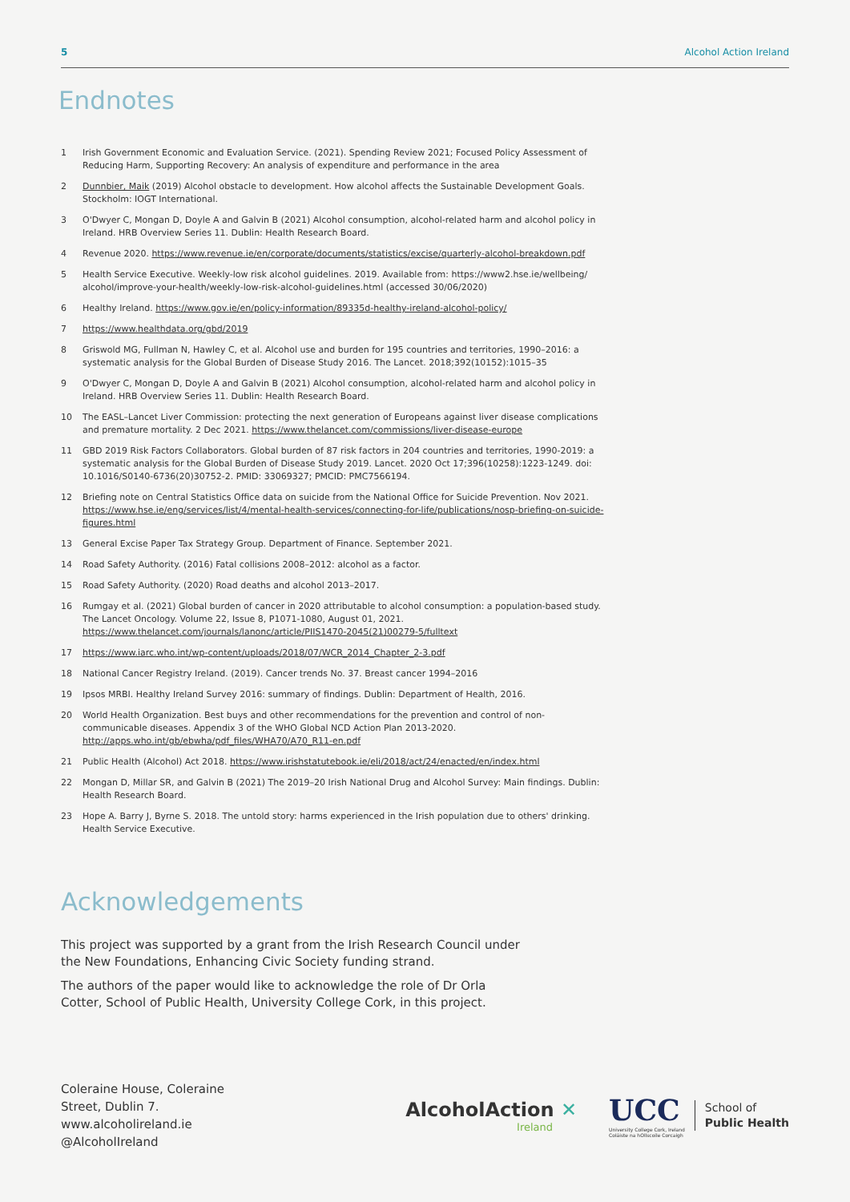5 Alcohol Action Ireland
Endnotes
1 Irish Government Economic and Evaluation Service. (2021). Spending Review 2021; Focused Policy Assessment of Reducing Harm, Supporting Recovery: An analysis of expenditure and performance in the area
2 Dunnbier, Maik (2019) Alcohol obstacle to development. How alcohol affects the Sustainable Development Goals. Stockholm: IOGT International.
3 O'Dwyer C, Mongan D, Doyle A and Galvin B (2021) Alcohol consumption, alcohol-related harm and alcohol policy in Ireland. HRB Overview Series 11. Dublin: Health Research Board.
4 Revenue 2020. https://www.revenue.ie/en/corporate/documents/statistics/excise/quarterly-alcohol-breakdown.pdf
5 Health Service Executive. Weekly-low risk alcohol guidelines. 2019. Available from: https://www2.hse.ie/wellbeing/ alcohol/improve-your-health/weekly-low-risk-alcohol-guidelines.html (accessed 30/06/2020)
6 Healthy Ireland. https://www.gov.ie/en/policy-information/89335d-healthy-ireland-alcohol-policy/
7 https://www.healthdata.org/gbd/2019
8 Griswold MG, Fullman N, Hawley C, et al. Alcohol use and burden for 195 countries and territories, 1990–2016: a systematic analysis for the Global Burden of Disease Study 2016. The Lancet. 2018;392(10152):1015–35
9 O'Dwyer C, Mongan D, Doyle A and Galvin B (2021) Alcohol consumption, alcohol-related harm and alcohol policy in Ireland. HRB Overview Series 11. Dublin: Health Research Board.
10 The EASL–Lancet Liver Commission: protecting the next generation of Europeans against liver disease complications and premature mortality. 2 Dec 2021. https://www.thelancet.com/commissions/liver-disease-europe
11 GBD 2019 Risk Factors Collaborators. Global burden of 87 risk factors in 204 countries and territories, 1990-2019: a systematic analysis for the Global Burden of Disease Study 2019. Lancet. 2020 Oct 17;396(10258):1223-1249. doi: 10.1016/S0140-6736(20)30752-2. PMID: 33069327; PMCID: PMC7566194.
12 Briefing note on Central Statistics Office data on suicide from the National Office for Suicide Prevention. Nov 2021. https://www.hse.ie/eng/services/list/4/mental-health-services/connecting-for-life/publications/nosp-briefing-on-suicide-figures.html
13 General Excise Paper Tax Strategy Group. Department of Finance. September 2021.
14 Road Safety Authority. (2016) Fatal collisions 2008–2012: alcohol as a factor.
15 Road Safety Authority. (2020) Road deaths and alcohol 2013–2017.
16 Rumgay et al. (2021) Global burden of cancer in 2020 attributable to alcohol consumption: a population-based study. The Lancet Oncology. Volume 22, Issue 8, P1071-1080, August 01, 2021. https://www.thelancet.com/journals/lanonc/article/PIIS1470-2045(21)00279-5/fulltext
17 https://www.iarc.who.int/wp-content/uploads/2018/07/WCR_2014_Chapter_2-3.pdf
18 National Cancer Registry Ireland. (2019). Cancer trends No. 37. Breast cancer 1994–2016
19 Ipsos MRBI. Healthy Ireland Survey 2016: summary of findings. Dublin: Department of Health, 2016.
20 World Health Organization. Best buys and other recommendations for the prevention and control of non-communicable diseases. Appendix 3 of the WHO Global NCD Action Plan 2013-2020. http://apps.who.int/gb/ebwha/pdf_files/WHA70/A70_R11-en.pdf
21 Public Health (Alcohol) Act 2018. https://www.irishstatutebook.ie/eli/2018/act/24/enacted/en/index.html
22 Mongan D, Millar SR, and Galvin B (2021) The 2019–20 Irish National Drug and Alcohol Survey: Main findings. Dublin: Health Research Board.
23 Hope A. Barry J, Byrne S. 2018. The untold story: harms experienced in the Irish population due to others' drinking. Health Service Executive.
Acknowledgements
This project was supported by a grant from the Irish Research Council under the New Foundations, Enhancing Civic Society funding strand.
The authors of the paper would like to acknowledge the role of Dr Orla Cotter, School of Public Health, University College Cork, in this project.
Coleraine House, Coleraine
Street, Dublin 7.
www.alcoholireland.ie
@AlcoholIreland
AlcoholAction ✕
Ireland
UCC
University College Cork, Ireland
Coláiste na hOllscoile Corcaigh
School of
Public Health